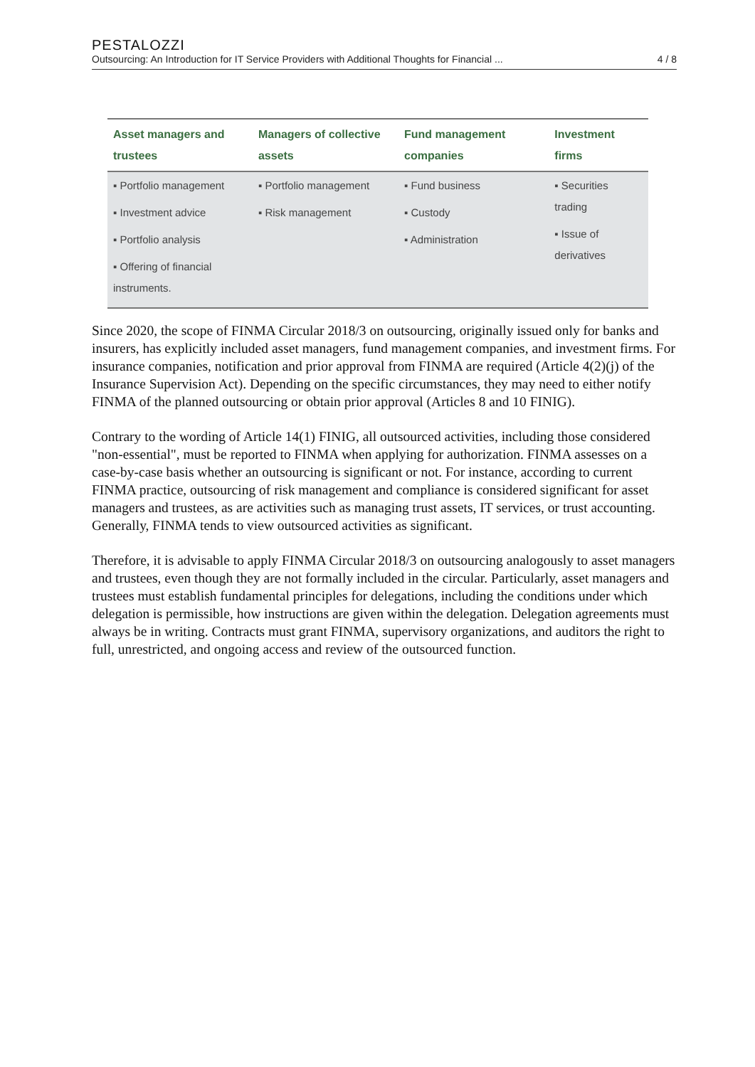PESTALOZZI
Outsourcing: An Introduction for IT Service Providers with Additional Thoughts for Financial ... 4 / 8
| Asset managers and trustees | Managers of collective assets | Fund management companies | Investment firms |
| --- | --- | --- | --- |
| ▪ Portfolio management ▪ Investment advice ▪ Portfolio analysis ▪ Offering of financial instruments. | ▪ Portfolio management ▪ Risk management | ▪ Fund business ▪ Custody ▪ Administration | ▪ Securities trading ▪ Issue of derivatives |
Since 2020, the scope of FINMA Circular 2018/3 on outsourcing, originally issued only for banks and insurers, has explicitly included asset managers, fund management companies, and investment firms. For insurance companies, notification and prior approval from FINMA are required (Article 4(2)(j) of the Insurance Supervision Act). Depending on the specific circumstances, they may need to either notify FINMA of the planned outsourcing or obtain prior approval (Articles 8 and 10 FINIG).
Contrary to the wording of Article 14(1) FINIG, all outsourced activities, including those considered "non-essential", must be reported to FINMA when applying for authorization. FINMA assesses on a case-by-case basis whether an outsourcing is significant or not. For instance, according to current FINMA practice, outsourcing of risk management and compliance is considered significant for asset managers and trustees, as are activities such as managing trust assets, IT services, or trust accounting. Generally, FINMA tends to view outsourced activities as significant.
Therefore, it is advisable to apply FINMA Circular 2018/3 on outsourcing analogously to asset managers and trustees, even though they are not formally included in the circular. Particularly, asset managers and trustees must establish fundamental principles for delegations, including the conditions under which delegation is permissible, how instructions are given within the delegation. Delegation agreements must always be in writing. Contracts must grant FINMA, supervisory organizations, and auditors the right to full, unrestricted, and ongoing access and review of the outsourced function.